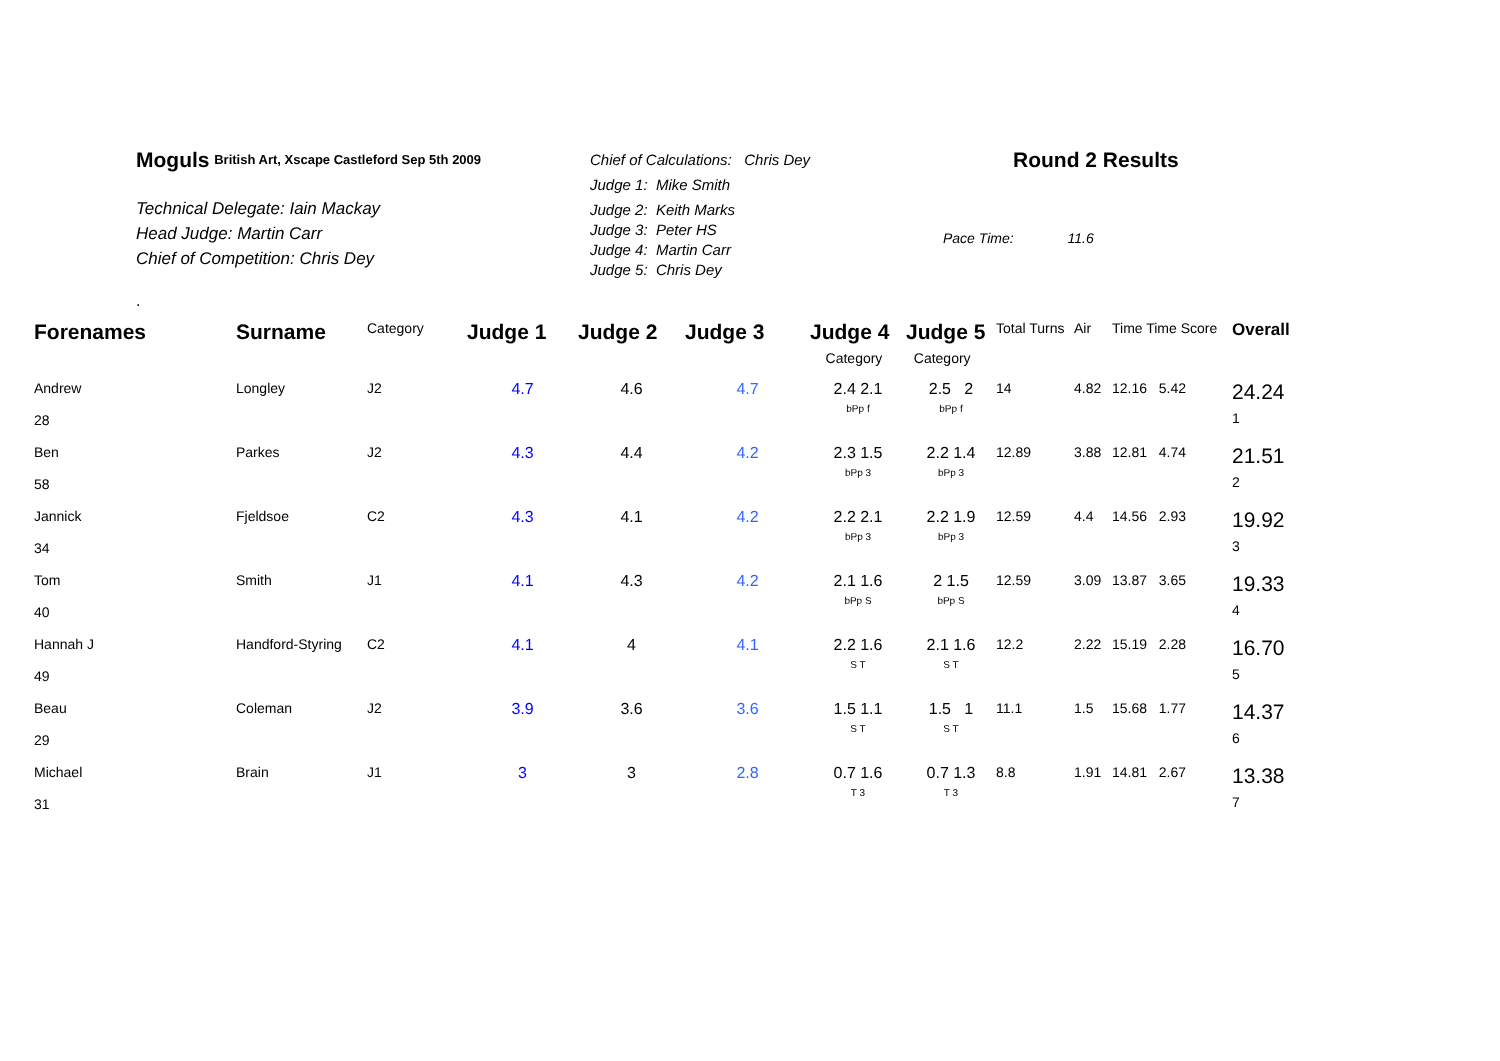Moguls British Art, Xscape Castleford Sep 5th 2009
Technical Delegate: Iain Mackay
Head Judge: Martin Carr
Chief of Competition: Chris Dey
Chief of Calculations: Chris Dey
Judge 1: Mike Smith
Judge 2: Keith Marks
Judge 3: Peter HS
Judge 4: Martin Carr
Judge 5: Chris Dey
Round 2 Results
Pace Time: 11.6
.
| Forenames | Surname | Category | Judge 1 | Judge 2 | Judge 3 | Judge 4 | Judge 5 | Total Turns | Air | Time Time Score | Overall |
| --- | --- | --- | --- | --- | --- | --- | --- | --- | --- | --- | --- |
| | | | | | | Category | Category | | | | |
| Andrew 28 | Longley | J2 | 4.7 | 4.6 | 4.7 | 2.4 2.1 bPp f | 2.5 2 bPp f | 14 | 4.82 | 12.16 5.42 | 24.24 1 |
| Ben 58 | Parkes | J2 | 4.3 | 4.4 | 4.2 | 2.3 1.5 bPp 3 | 2.2 1.4 bPp 3 | 12.89 | 3.88 | 12.81 4.74 | 21.51 2 |
| Jannick 34 | Fjeldsoe | C2 | 4.3 | 4.1 | 4.2 | 2.2 2.1 bPp 3 | 2.2 1.9 bPp 3 | 12.59 | 4.4 | 14.56 2.93 | 19.92 3 |
| Tom 40 | Smith | J1 | 4.1 | 4.3 | 4.2 | 2.1 1.6 bPp S | 2 1.5 bPp S | 12.59 | 3.09 | 13.87 3.65 | 19.33 4 |
| Hannah J 49 | Handford-Styring | C2 | 4.1 | 4 | 4.1 | 2.2 1.6 S T | 2.1 1.6 S T | 12.2 | 2.22 | 15.19 2.28 | 16.70 5 |
| Beau 29 | Coleman | J2 | 3.9 | 3.6 | 3.6 | 1.5 1.1 S T | 1.5 1 S T | 11.1 | 1.5 | 15.68 1.77 | 14.37 6 |
| Michael 31 | Brain | J1 | 3 | 3 | 2.8 | 0.7 1.6 T 3 | 0.7 1.3 T 3 | 8.8 | 1.91 | 14.81 2.67 | 13.38 7 |